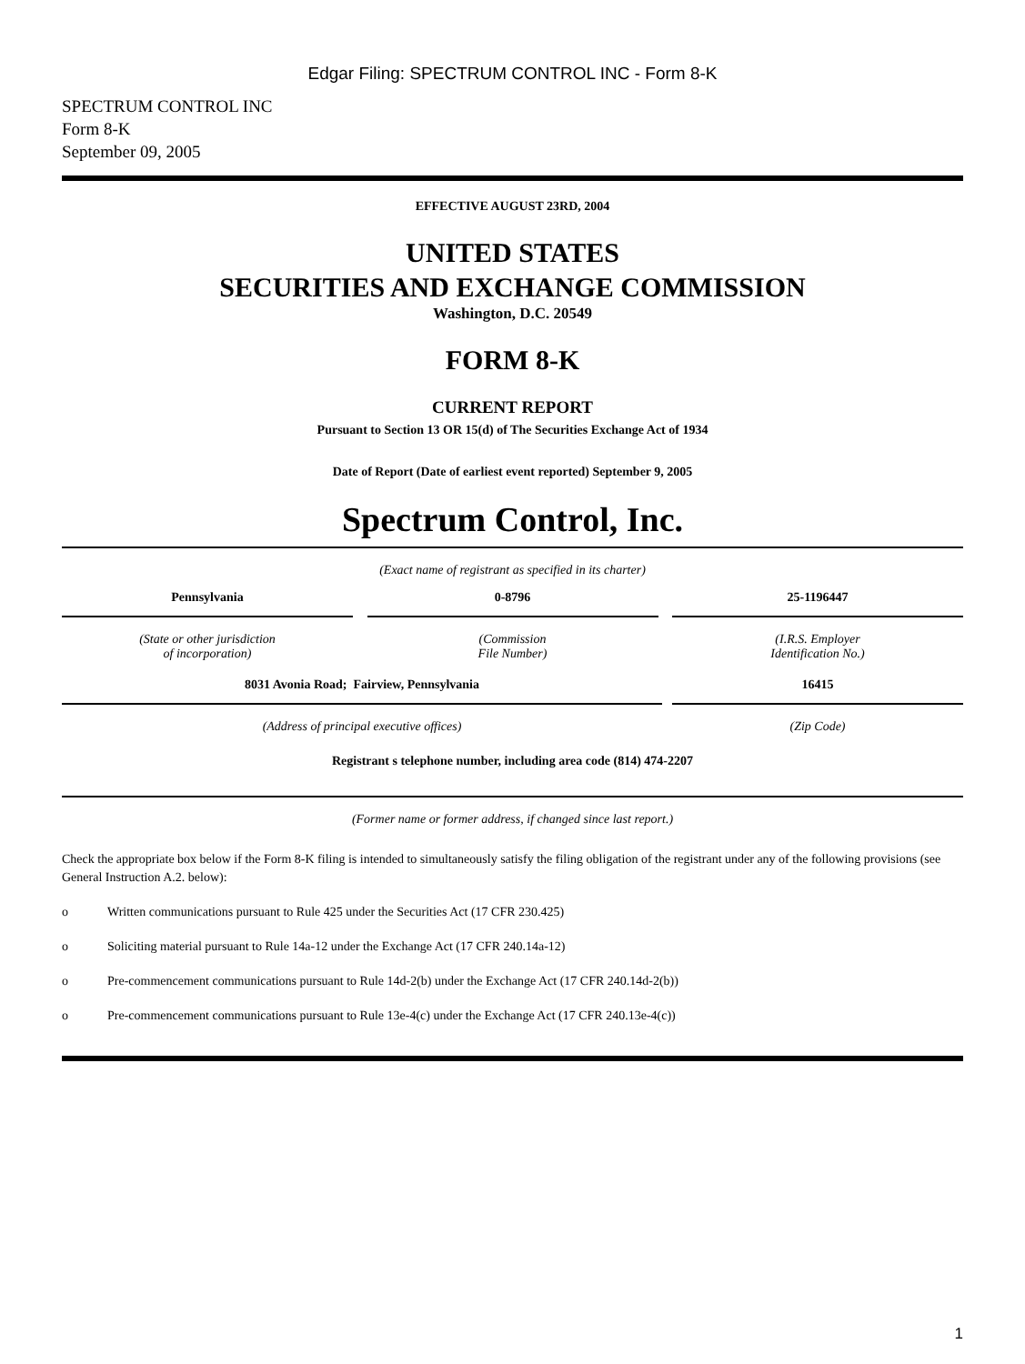Edgar Filing: SPECTRUM CONTROL INC - Form 8-K
SPECTRUM CONTROL INC
Form 8-K
September 09, 2005
EFFECTIVE AUGUST 23RD, 2004
UNITED STATES
SECURITIES AND EXCHANGE COMMISSION
Washington, D.C. 20549
FORM 8-K
CURRENT REPORT
Pursuant to Section 13 OR 15(d) of The Securities Exchange Act of 1934
Date of Report (Date of earliest event reported) September 9, 2005
Spectrum Control, Inc.
(Exact name of registrant as specified in its charter)
Pennsylvania
(State or other jurisdiction
of incorporation)
0-8796
(Commission
File Number)
25-1196447
(I.R.S. Employer
Identification No.)
8031 Avonia Road; Fairview, Pennsylvania
(Address of principal executive offices)
16415
(Zip Code)
Registrant s telephone number, including area code (814) 474-2207
(Former name or former address, if changed since last report.)
Check the appropriate box below if the Form 8-K filing is intended to simultaneously satisfy the filing obligation of the registrant under any of the following provisions (see General Instruction A.2. below):
o Written communications pursuant to Rule 425 under the Securities Act (17 CFR 230.425)
o Soliciting material pursuant to Rule 14a-12 under the Exchange Act (17 CFR 240.14a-12)
o Pre-commencement communications pursuant to Rule 14d-2(b) under the Exchange Act (17 CFR 240.14d-2(b))
o Pre-commencement communications pursuant to Rule 13e-4(c) under the Exchange Act (17 CFR 240.13e-4(c))
1